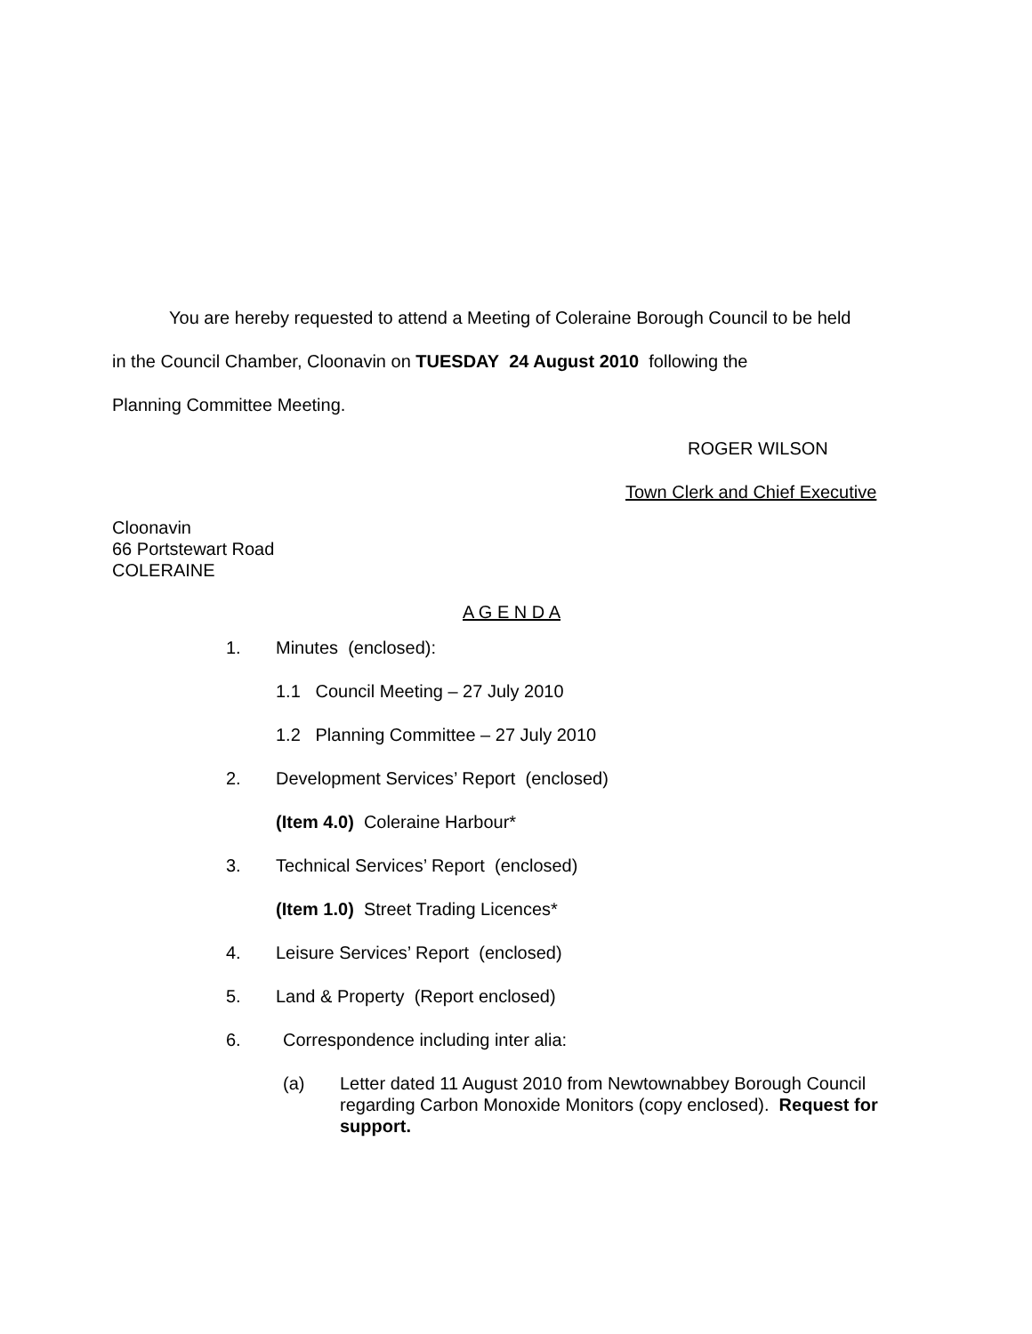You are hereby requested to attend a Meeting of Coleraine Borough Council to be held
in the Council Chamber, Cloonavin on TUESDAY 24 August 2010 following the
Planning Committee Meeting.
ROGER WILSON
Town Clerk and Chief Executive
Cloonavin
66 Portstewart Road
COLERAINE
A G E N D A
1. Minutes (enclosed):
1.1 Council Meeting – 27 July 2010
1.2 Planning Committee – 27 July 2010
2. Development Services’ Report (enclosed)
(Item 4.0) Coleraine Harbour*
3. Technical Services’ Report (enclosed)
(Item 1.0) Street Trading Licences*
4. Leisure Services’ Report (enclosed)
5. Land & Property (Report enclosed)
6. Correspondence including inter alia:
(a) Letter dated 11 August 2010 from Newtownabbey Borough Council regarding Carbon Monoxide Monitors (copy enclosed). Request for support.